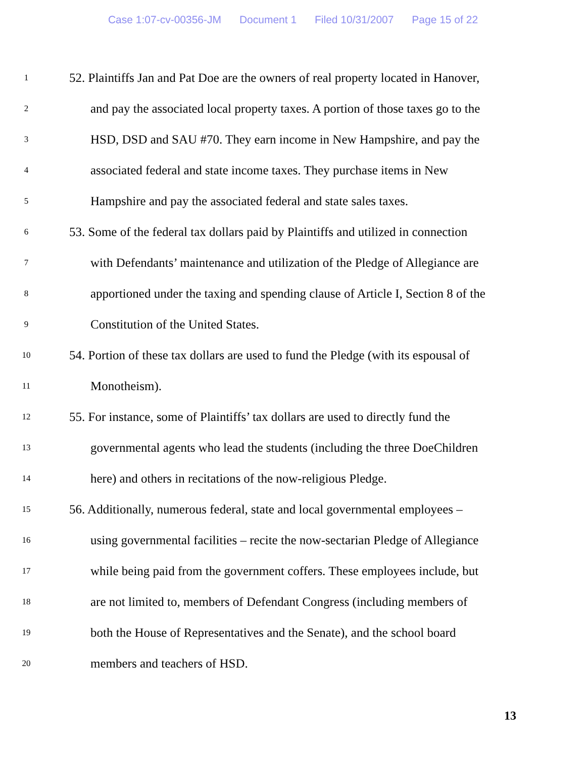Case 1:07-cv-00356-JM Document 1 Filed 10/31/2007 Page 15 of 22
1
52. Plaintiffs Jan and Pat Doe are the owners of real property located in Hanover,
2
and pay the associated local property taxes. A portion of those taxes go to the
3
HSD, DSD and SAU #70. They earn income in New Hampshire, and pay the
4
associated federal and state income taxes. They purchase items in New
5
Hampshire and pay the associated federal and state sales taxes.
6
53. Some of the federal tax dollars paid by Plaintiffs and utilized in connection
7
with Defendants’ maintenance and utilization of the Pledge of Allegiance are
8
apportioned under the taxing and spending clause of Article I, Section 8 of the
9
Constitution of the United States.
10
54. Portion of these tax dollars are used to fund the Pledge (with its espousal of
11
Monotheism).
12
55. For instance, some of Plaintiffs’ tax dollars are used to directly fund the
13
governmental agents who lead the students (including the three DoeChildren
14
here) and others in recitations of the now-religious Pledge.
15
56. Additionally, numerous federal, state and local governmental employees –
16
using governmental facilities – recite the now-sectarian Pledge of Allegiance
17
while being paid from the government coffers. These employees include, but
18
are not limited to, members of Defendant Congress (including members of
19
both the House of Representatives and the Senate), and the school board
20
members and teachers of HSD.
13